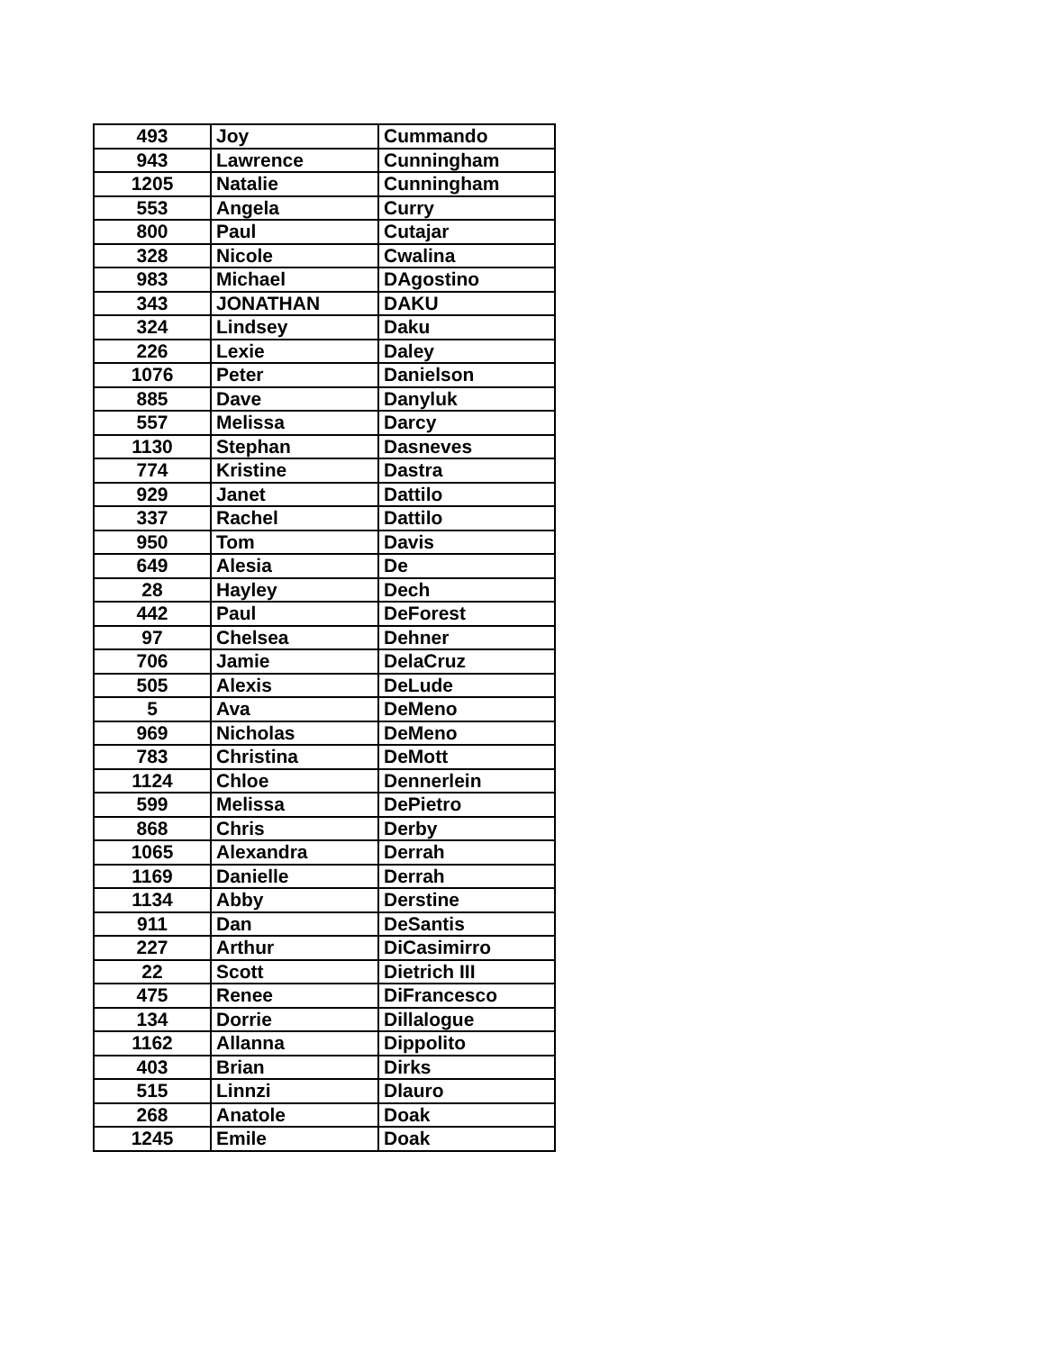| 493 | Joy | Cummando |
| 943 | Lawrence | Cunningham |
| 1205 | Natalie | Cunningham |
| 553 | Angela | Curry |
| 800 | Paul | Cutajar |
| 328 | Nicole | Cwalina |
| 983 | Michael | DAgostino |
| 343 | JONATHAN | DAKU |
| 324 | Lindsey | Daku |
| 226 | Lexie | Daley |
| 1076 | Peter | Danielson |
| 885 | Dave | Danyluk |
| 557 | Melissa | Darcy |
| 1130 | Stephan | Dasneves |
| 774 | Kristine | Dastra |
| 929 | Janet | Dattilo |
| 337 | Rachel | Dattilo |
| 950 | Tom | Davis |
| 649 | Alesia | De |
| 28 | Hayley | Dech |
| 442 | Paul | DeForest |
| 97 | Chelsea | Dehner |
| 706 | Jamie | DelaCruz |
| 505 | Alexis | DeLude |
| 5 | Ava | DeMeno |
| 969 | Nicholas | DeMeno |
| 783 | Christina | DeMott |
| 1124 | Chloe | Dennerlein |
| 599 | Melissa | DePietro |
| 868 | Chris | Derby |
| 1065 | Alexandra | Derrah |
| 1169 | Danielle | Derrah |
| 1134 | Abby | Derstine |
| 911 | Dan | DeSantis |
| 227 | Arthur | DiCasimirro |
| 22 | Scott | Dietrich III |
| 475 | Renee | DiFrancesco |
| 134 | Dorrie | Dillalogue |
| 1162 | Allanna | Dippolito |
| 403 | Brian | Dirks |
| 515 | Linnzi | Dlauro |
| 268 | Anatole | Doak |
| 1245 | Emile | Doak |